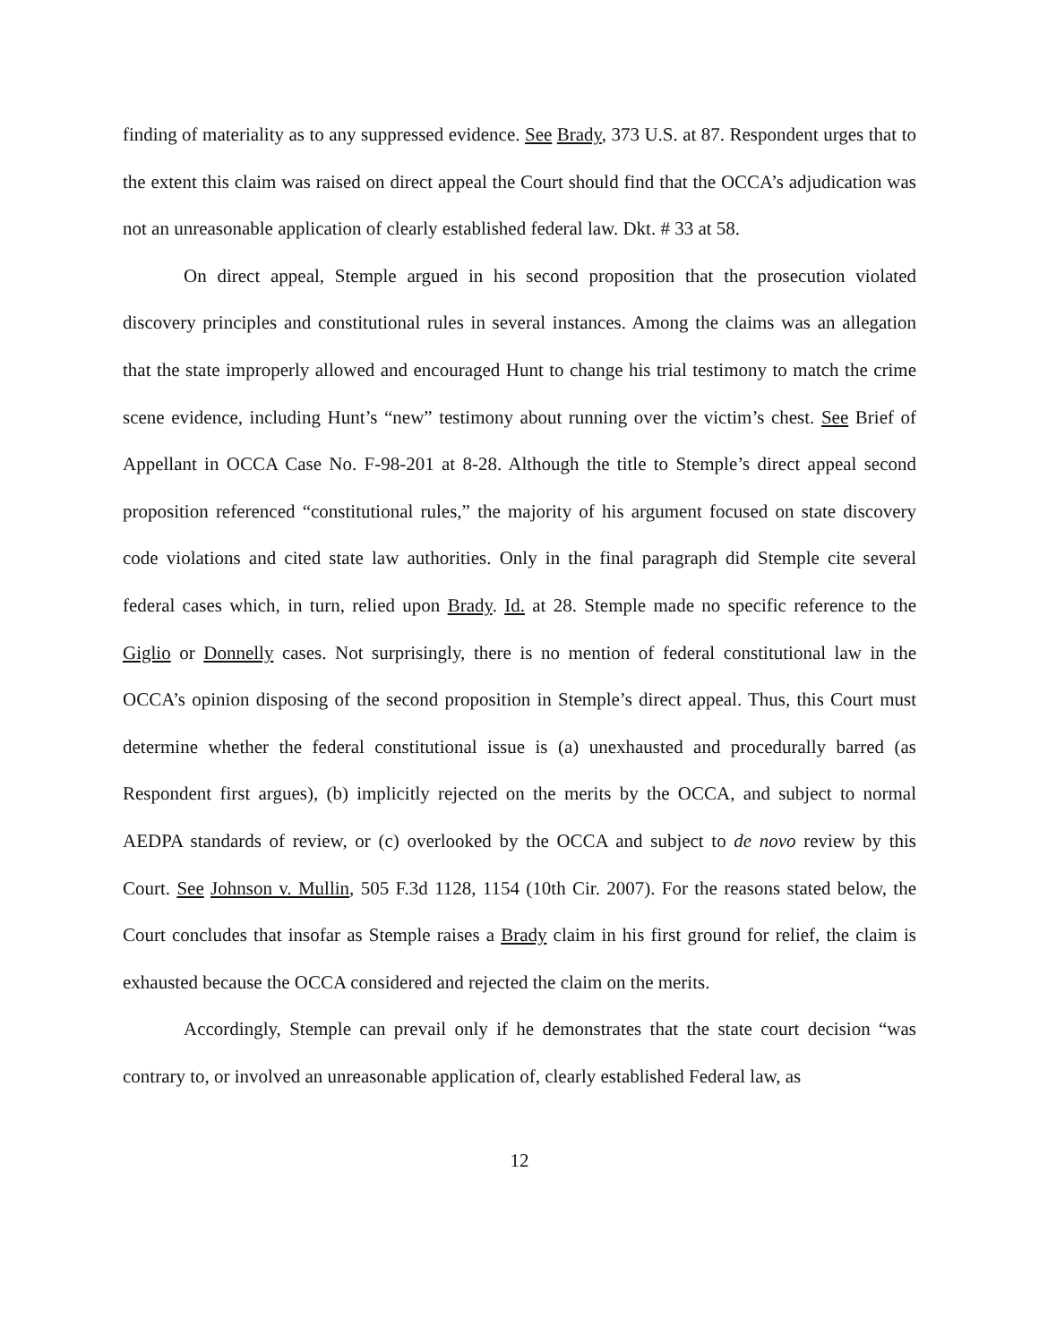finding of materiality as to any suppressed evidence. See Brady, 373 U.S. at 87. Respondent urges that to the extent this claim was raised on direct appeal the Court should find that the OCCA’s adjudication was not an unreasonable application of clearly established federal law. Dkt. # 33 at 58.
On direct appeal, Stemple argued in his second proposition that the prosecution violated discovery principles and constitutional rules in several instances. Among the claims was an allegation that the state improperly allowed and encouraged Hunt to change his trial testimony to match the crime scene evidence, including Hunt’s “new” testimony about running over the victim’s chest. See Brief of Appellant in OCCA Case No. F-98-201 at 8-28. Although the title to Stemple’s direct appeal second proposition referenced “constitutional rules,” the majority of his argument focused on state discovery code violations and cited state law authorities. Only in the final paragraph did Stemple cite several federal cases which, in turn, relied upon Brady. Id. at 28. Stemple made no specific reference to the Giglio or Donnelly cases. Not surprisingly, there is no mention of federal constitutional law in the OCCA’s opinion disposing of the second proposition in Stemple’s direct appeal. Thus, this Court must determine whether the federal constitutional issue is (a) unexhausted and procedurally barred (as Respondent first argues), (b) implicitly rejected on the merits by the OCCA, and subject to normal AEDPA standards of review, or (c) overlooked by the OCCA and subject to de novo review by this Court. See Johnson v. Mullin, 505 F.3d 1128, 1154 (10th Cir. 2007). For the reasons stated below, the Court concludes that insofar as Stemple raises a Brady claim in his first ground for relief, the claim is exhausted because the OCCA considered and rejected the claim on the merits.
Accordingly, Stemple can prevail only if he demonstrates that the state court decision “was contrary to, or involved an unreasonable application of, clearly established Federal law, as
12